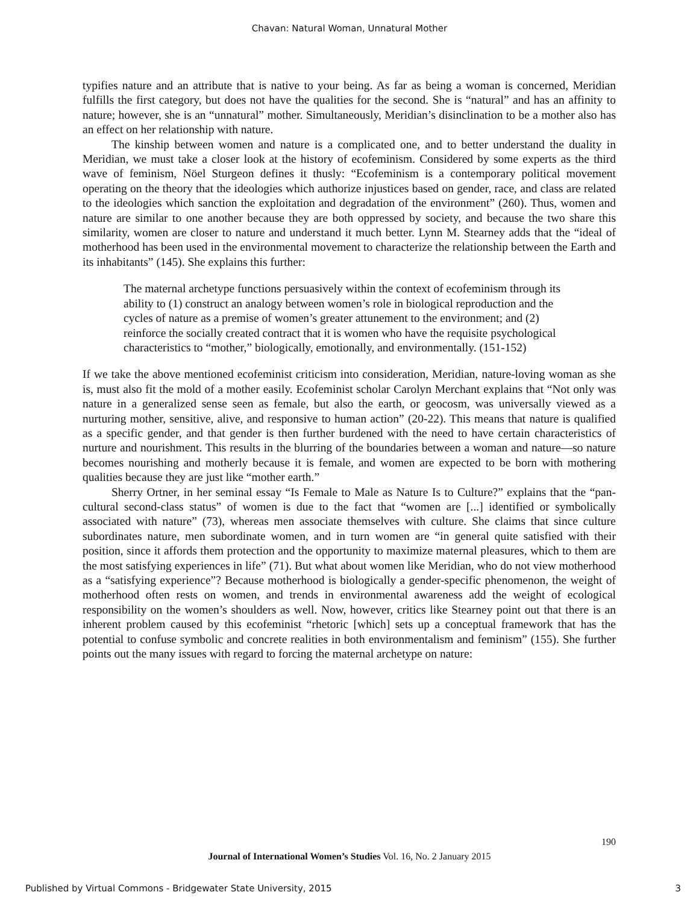Chavan: Natural Woman, Unnatural Mother
typifies nature and an attribute that is native to your being. As far as being a woman is concerned, Meridian fulfills the first category, but does not have the qualities for the second. She is “natural” and has an affinity to nature; however, she is an “unnatural” mother. Simultaneously, Meridian’s disinclination to be a mother also has an effect on her relationship with nature.
The kinship between women and nature is a complicated one, and to better understand the duality in Meridian, we must take a closer look at the history of ecofeminism. Considered by some experts as the third wave of feminism, Nöel Sturgeon defines it thusly: “Ecofeminism is a contemporary political movement operating on the theory that the ideologies which authorize injustices based on gender, race, and class are related to the ideologies which sanction the exploitation and degradation of the environment” (260). Thus, women and nature are similar to one another because they are both oppressed by society, and because the two share this similarity, women are closer to nature and understand it much better. Lynn M. Stearney adds that the “ideal of motherhood has been used in the environmental movement to characterize the relationship between the Earth and its inhabitants” (145). She explains this further:
The maternal archetype functions persuasively within the context of ecofeminism through its ability to (1) construct an analogy between women’s role in biological reproduction and the cycles of nature as a premise of women’s greater attunement to the environment; and (2) reinforce the socially created contract that it is women who have the requisite psychological characteristics to “mother,” biologically, emotionally, and environmentally. (151-152)
If we take the above mentioned ecofeminist criticism into consideration, Meridian, nature-loving woman as she is, must also fit the mold of a mother easily. Ecofeminist scholar Carolyn Merchant explains that “Not only was nature in a generalized sense seen as female, but also the earth, or geocosm, was universally viewed as a nurturing mother, sensitive, alive, and responsive to human action” (20-22). This means that nature is qualified as a specific gender, and that gender is then further burdened with the need to have certain characteristics of nurture and nourishment. This results in the blurring of the boundaries between a woman and nature—so nature becomes nourishing and motherly because it is female, and women are expected to be born with mothering qualities because they are just like “mother earth.”
Sherry Ortner, in her seminal essay “Is Female to Male as Nature Is to Culture?” explains that the “pan-cultural second-class status” of women is due to the fact that “women are [...] identified or symbolically associated with nature” (73), whereas men associate themselves with culture. She claims that since culture subordinates nature, men subordinate women, and in turn women are “in general quite satisfied with their position, since it affords them protection and the opportunity to maximize maternal pleasures, which to them are the most satisfying experiences in life” (71). But what about women like Meridian, who do not view motherhood as a “satisfying experience”? Because motherhood is biologically a gender-specific phenomenon, the weight of motherhood often rests on women, and trends in environmental awareness add the weight of ecological responsibility on the women’s shoulders as well. Now, however, critics like Stearney point out that there is an inherent problem caused by this ecofeminist “rhetoric [which] sets up a conceptual framework that has the potential to confuse symbolic and concrete realities in both environmentalism and feminism” (155). She further points out the many issues with regard to forcing the maternal archetype on nature:
190
Journal of International Women’s Studies Vol. 16, No. 2 January 2015
Published by Virtual Commons - Bridgewater State University, 2015 3